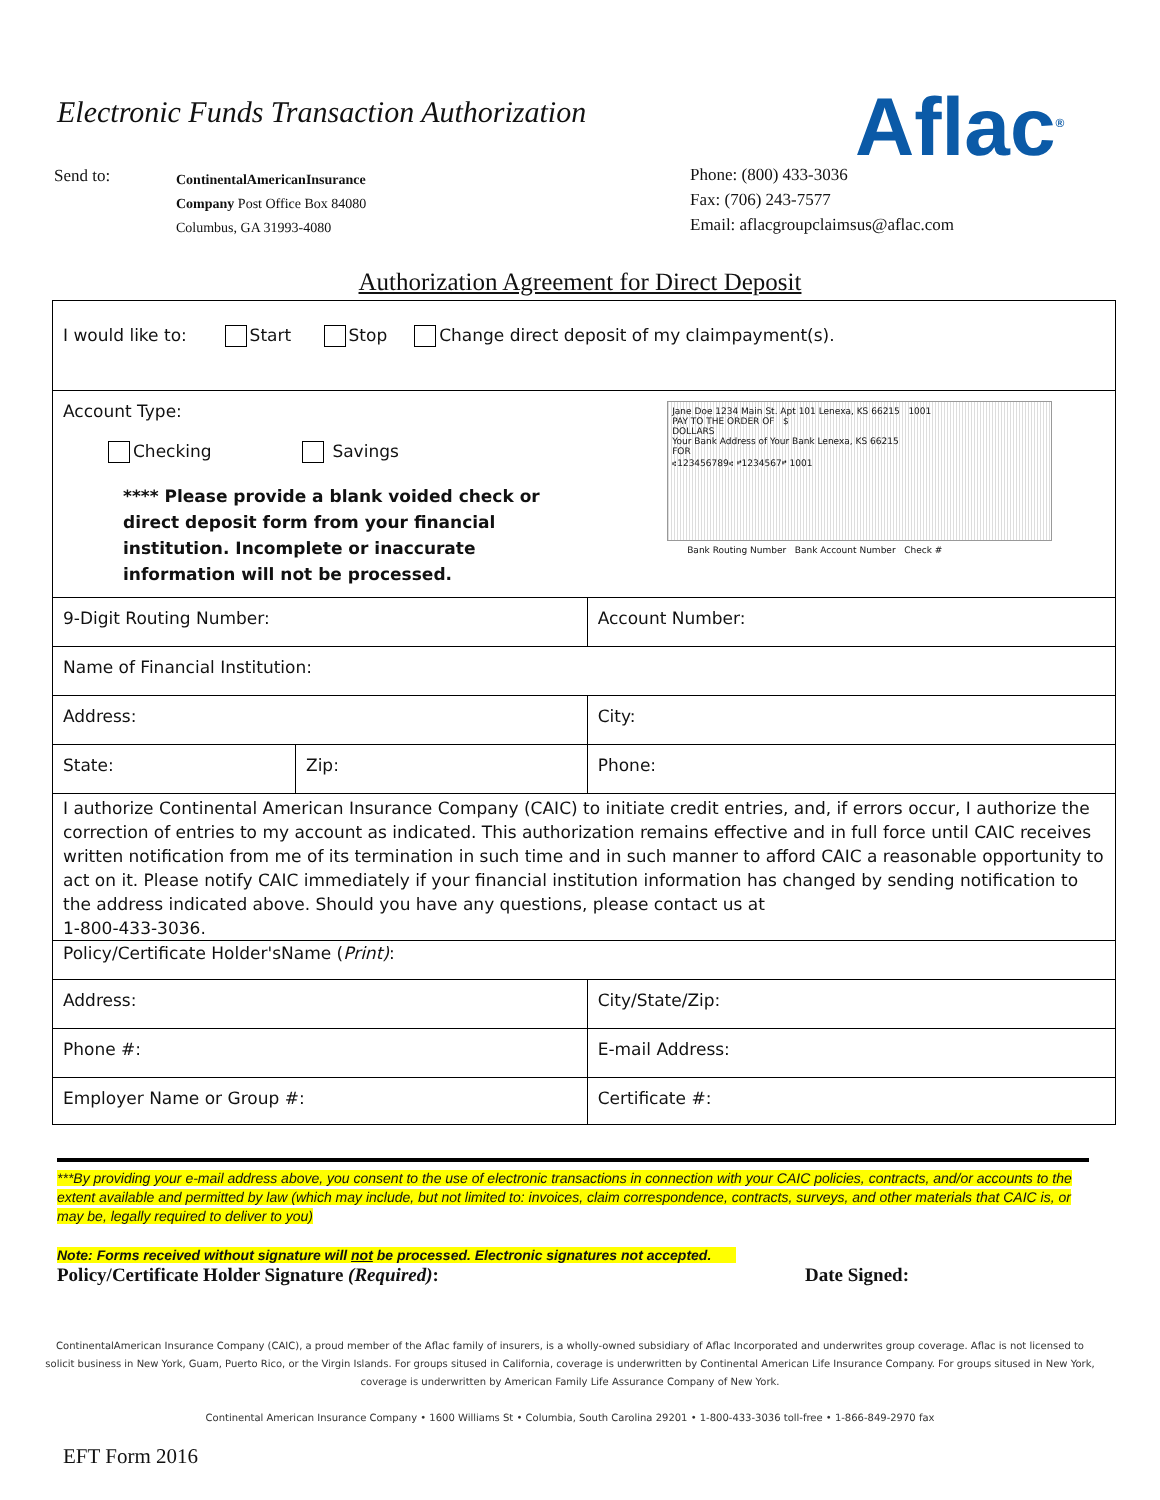Electronic Funds Transaction Authorization
Aflac<sup>®</sup>
Send to:
ContinentalAmericanInsurance
Company Post Office Box 84080
Columbus, GA 31993-4080
Phone: (800) 433-3036
Fax: (706) 243-7577
Email: aflacgroupclaimsus@aflac.com
Authorization Agreement for Direct Deposit
| I would like to: Start Stop Change direct deposit of my claimpayment(s). | | |
| Account Type: Checking Savings **** Please provide a blank voided check or direct deposit form from your financial institution. Incomplete or inaccurate information will not be processed. | | Jane Doe 1234 Main St. Apt 101 Lenexa, KS 66215 1001 PAY TO THE ORDER OF $ DOLLARS Your Bank Address of Your Bank Lenexa, KS 66215 FOR ⑆123456789⑆ ⑈1234567⑈ 1001 Bank Routing Number Bank Account Number Check # |
| 9-Digit Routing Number: | | Account Number: |
| Name of Financial Institution: | | |
| Address: | | City: |
| State: | Zip: | Phone: |
| I authorize Continental American Insurance Company (CAIC) to initiate credit entries, and, if errors occur, I authorize the correction of entries to my account as indicated. This authorization remains effective and in full force until CAIC receives written notification from me of its termination in such time and in such manner to afford CAIC a reasonable opportunity to act on it. Please notify CAIC immediately if your financial institution information has changed by sending notification to the address indicated above. Should you have any questions, please contact us at 1-800-433-3036. | | |
| Policy/Certificate Holder'sName ( Print) : | | |
| Address: | | City/State/Zip: |
| Phone #: | | E-mail Address: |
| Employer Name or Group #: | | Certificate #: |
***By providing your e-mail address above, you consent to the use of electronic transactions in connection with your CAIC policies, contracts, and/or accounts to the extent available and permitted by law (which may include, but not limited to: invoices, claim correspondence, contracts, surveys, and other materials that CAIC is, or may be, legally required to deliver to you)
Note: Forms received without signature will not be processed. Electronic signatures not accepted.
Policy/Certificate Holder Signature (Required): Date Signed:
ContinentalAmerican Insurance Company (CAIC), a proud member of the Aflac family of insurers, is a wholly-owned subsidiary of Aflac Incorporated and underwrites group coverage. Aflac is not licensed to solicit business in New York, Guam, Puerto Rico, or the Virgin Islands. For groups sitused in California, coverage is underwritten by Continental American Life Insurance Company. For groups sitused in New York, coverage is underwritten by American Family Life Assurance Company of New York.
Continental American Insurance Company • 1600 Williams St • Columbia, South Carolina 29201 • 1-800-433-3036 toll-free • 1-866-849-2970 fax
EFT Form 2016